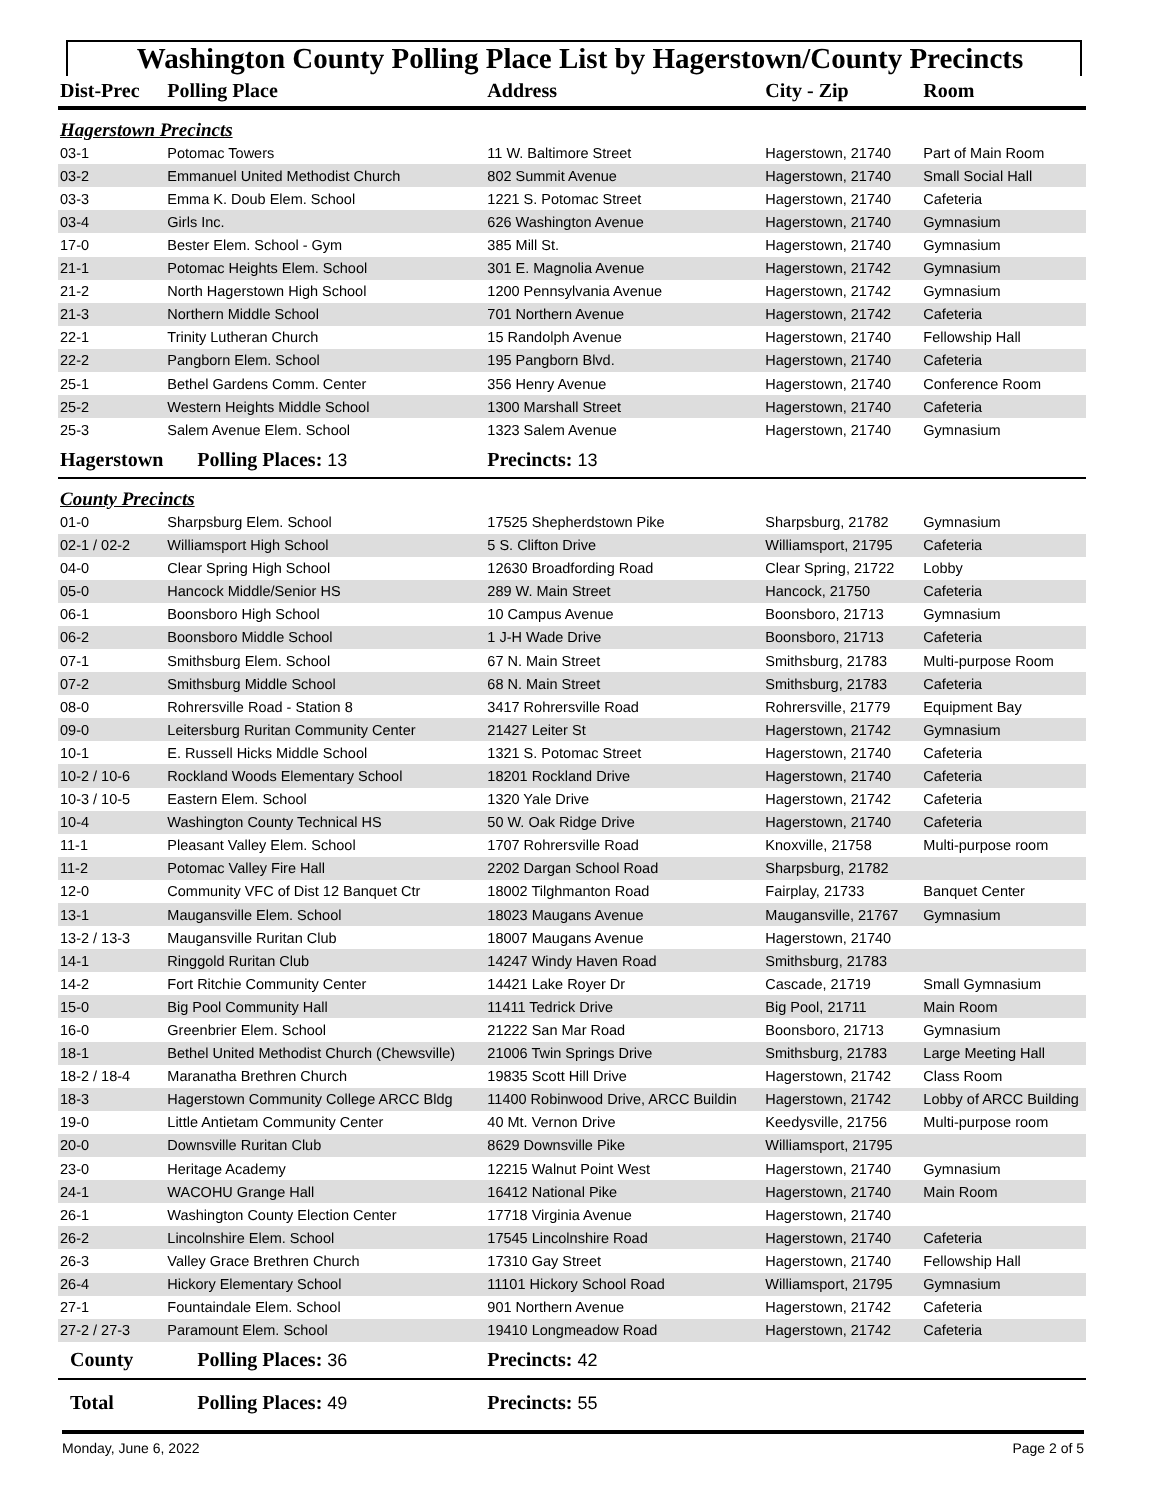Washington County Polling Place List by Hagerstown/County Precincts
| Dist-Prec | Polling Place | Address | City - Zip | Room |
| --- | --- | --- | --- | --- |
| Hagerstown Precincts | | | | |
| 03-1 | Potomac Towers | 11 W. Baltimore Street | Hagerstown, 21740 | Part of Main Room |
| 03-2 | Emmanuel United Methodist Church | 802 Summit Avenue | Hagerstown, 21740 | Small Social Hall |
| 03-3 | Emma K. Doub Elem. School | 1221 S. Potomac Street | Hagerstown, 21740 | Cafeteria |
| 03-4 | Girls Inc. | 626 Washington Avenue | Hagerstown, 21740 | Gymnasium |
| 17-0 | Bester Elem. School - Gym | 385 Mill St. | Hagerstown, 21740 | Gymnasium |
| 21-1 | Potomac Heights Elem. School | 301 E. Magnolia Avenue | Hagerstown, 21742 | Gymnasium |
| 21-2 | North Hagerstown High School | 1200 Pennsylvania Avenue | Hagerstown, 21742 | Gymnasium |
| 21-3 | Northern Middle School | 701 Northern Avenue | Hagerstown, 21742 | Cafeteria |
| 22-1 | Trinity Lutheran Church | 15 Randolph Avenue | Hagerstown, 21740 | Fellowship Hall |
| 22-2 | Pangborn Elem. School | 195 Pangborn Blvd. | Hagerstown, 21740 | Cafeteria |
| 25-1 | Bethel Gardens Comm. Center | 356 Henry Avenue | Hagerstown, 21740 | Conference Room |
| 25-2 | Western Heights Middle School | 1300 Marshall Street | Hagerstown, 21740 | Cafeteria |
| 25-3 | Salem Avenue Elem. School | 1323 Salem Avenue | Hagerstown, 21740 | Gymnasium |
| Hagerstown | Polling Places: 13 | Precincts: 13 | | |
| County Precincts | | | | |
| 01-0 | Sharpsburg Elem. School | 17525 Shepherdstown Pike | Sharpsburg, 21782 | Gymnasium |
| 02-1 / 02-2 | Williamsport High School | 5 S. Clifton Drive | Williamsport, 21795 | Cafeteria |
| 04-0 | Clear Spring High School | 12630 Broadfording Road | Clear Spring, 21722 | Lobby |
| 05-0 | Hancock Middle/Senior HS | 289 W. Main Street | Hancock, 21750 | Cafeteria |
| 06-1 | Boonsboro High School | 10 Campus Avenue | Boonsboro, 21713 | Gymnasium |
| 06-2 | Boonsboro Middle School | 1 J-H Wade Drive | Boonsboro, 21713 | Cafeteria |
| 07-1 | Smithsburg Elem. School | 67 N. Main Street | Smithsburg, 21783 | Multi-purpose Room |
| 07-2 | Smithsburg Middle School | 68 N. Main Street | Smithsburg, 21783 | Cafeteria |
| 08-0 | Rohrersville Road - Station 8 | 3417 Rohrersville Road | Rohrersville, 21779 | Equipment Bay |
| 09-0 | Leitersburg Ruritan Community Center | 21427 Leiter St | Hagerstown, 21742 | Gymnasium |
| 10-1 | E. Russell Hicks Middle School | 1321 S. Potomac Street | Hagerstown, 21740 | Cafeteria |
| 10-2 / 10-6 | Rockland Woods Elementary School | 18201 Rockland Drive | Hagerstown, 21740 | Cafeteria |
| 10-3 / 10-5 | Eastern Elem. School | 1320 Yale Drive | Hagerstown, 21742 | Cafeteria |
| 10-4 | Washington County Technical HS | 50 W. Oak Ridge Drive | Hagerstown, 21740 | Cafeteria |
| 11-1 | Pleasant Valley Elem. School | 1707 Rohrersville Road | Knoxville, 21758 | Multi-purpose room |
| 11-2 | Potomac Valley Fire Hall | 2202 Dargan School Road | Sharpsburg, 21782 | |
| 12-0 | Community VFC of Dist 12 Banquet Ctr | 18002 Tilghmanton Road | Fairplay, 21733 | Banquet Center |
| 13-1 | Maugansville Elem. School | 18023 Maugans Avenue | Maugansville, 21767 | Gymnasium |
| 13-2 / 13-3 | Maugansville Ruritan Club | 18007 Maugans Avenue | Hagerstown, 21740 | |
| 14-1 | Ringgold Ruritan Club | 14247 Windy Haven Road | Smithsburg, 21783 | |
| 14-2 | Fort Ritchie Community Center | 14421 Lake Royer Dr | Cascade, 21719 | Small Gymnasium |
| 15-0 | Big Pool Community Hall | 11411 Tedrick Drive | Big Pool, 21711 | Main Room |
| 16-0 | Greenbrier Elem. School | 21222 San Mar Road | Boonsboro, 21713 | Gymnasium |
| 18-1 | Bethel United Methodist Church (Chewsville) | 21006 Twin Springs Drive | Smithsburg, 21783 | Large Meeting Hall |
| 18-2 / 18-4 | Maranatha Brethren Church | 19835 Scott Hill Drive | Hagerstown, 21742 | Class Room |
| 18-3 | Hagerstown Community College ARCC Bldg | 11400 Robinwood Drive, ARCC Buildin | Hagerstown, 21742 | Lobby of ARCC Building |
| 19-0 | Little Antietam Community Center | 40 Mt. Vernon Drive | Keedysville, 21756 | Multi-purpose room |
| 20-0 | Downsville Ruritan Club | 8629 Downsville Pike | Williamsport, 21795 | |
| 23-0 | Heritage Academy | 12215 Walnut Point West | Hagerstown, 21740 | Gymnasium |
| 24-1 | WACOHU Grange Hall | 16412 National Pike | Hagerstown, 21740 | Main Room |
| 26-1 | Washington County Election Center | 17718 Virginia Avenue | Hagerstown, 21740 | |
| 26-2 | Lincolnshire Elem. School | 17545 Lincolnshire Road | Hagerstown, 21740 | Cafeteria |
| 26-3 | Valley Grace Brethren Church | 17310 Gay Street | Hagerstown, 21740 | Fellowship Hall |
| 26-4 | Hickory Elementary School | 11101 Hickory School Road | Williamsport, 21795 | Gymnasium |
| 27-1 | Fountaindale Elem. School | 901 Northern Avenue | Hagerstown, 21742 | Cafeteria |
| 27-2 / 27-3 | Paramount Elem. School | 19410 Longmeadow Road | Hagerstown, 21742 | Cafeteria |
| County | Polling Places: 36 | Precincts: 42 | | |
| Total | Polling Places: 49 | Precincts: 55 | | |
Monday, June 6, 2022 Page 2 of 5